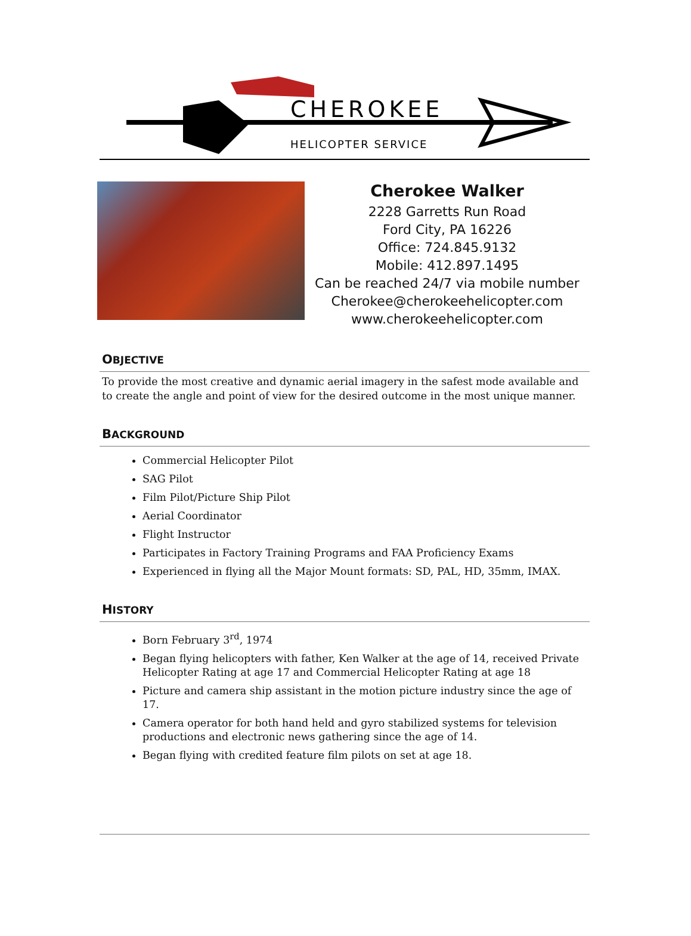CHEROKEE
HELICOPTER SERVICE
Cherokee Walker
2228 Garretts Run Road
Ford City, PA 16226
Office: 724.845.9132
Mobile: 412.897.1495
Can be reached 24/7 via mobile number
Cherokee@cherokeehelicopter.com
www.cherokeehelicopter.com
OBJECTIVE
To provide the most creative and dynamic aerial imagery in the safest mode available and to create the angle and point of view for the desired outcome in the most unique manner.
BACKGROUND
Commercial Helicopter Pilot
SAG Pilot
Film Pilot/Picture Ship Pilot
Aerial Coordinator
Flight Instructor
Participates in Factory Training Programs and FAA Proficiency Exams
Experienced in flying all the Major Mount formats: SD, PAL, HD, 35mm, IMAX.
HISTORY
Born February 3<sup>rd</sup>, 1974
Began flying helicopters with father, Ken Walker at the age of 14, received Private Helicopter Rating at age 17 and Commercial Helicopter Rating at age 18
Picture and camera ship assistant in the motion picture industry since the age of 17.
Camera operator for both hand held and gyro stabilized systems for television productions and electronic news gathering since the age of 14.
Began flying with credited feature film pilots on set at age 18.